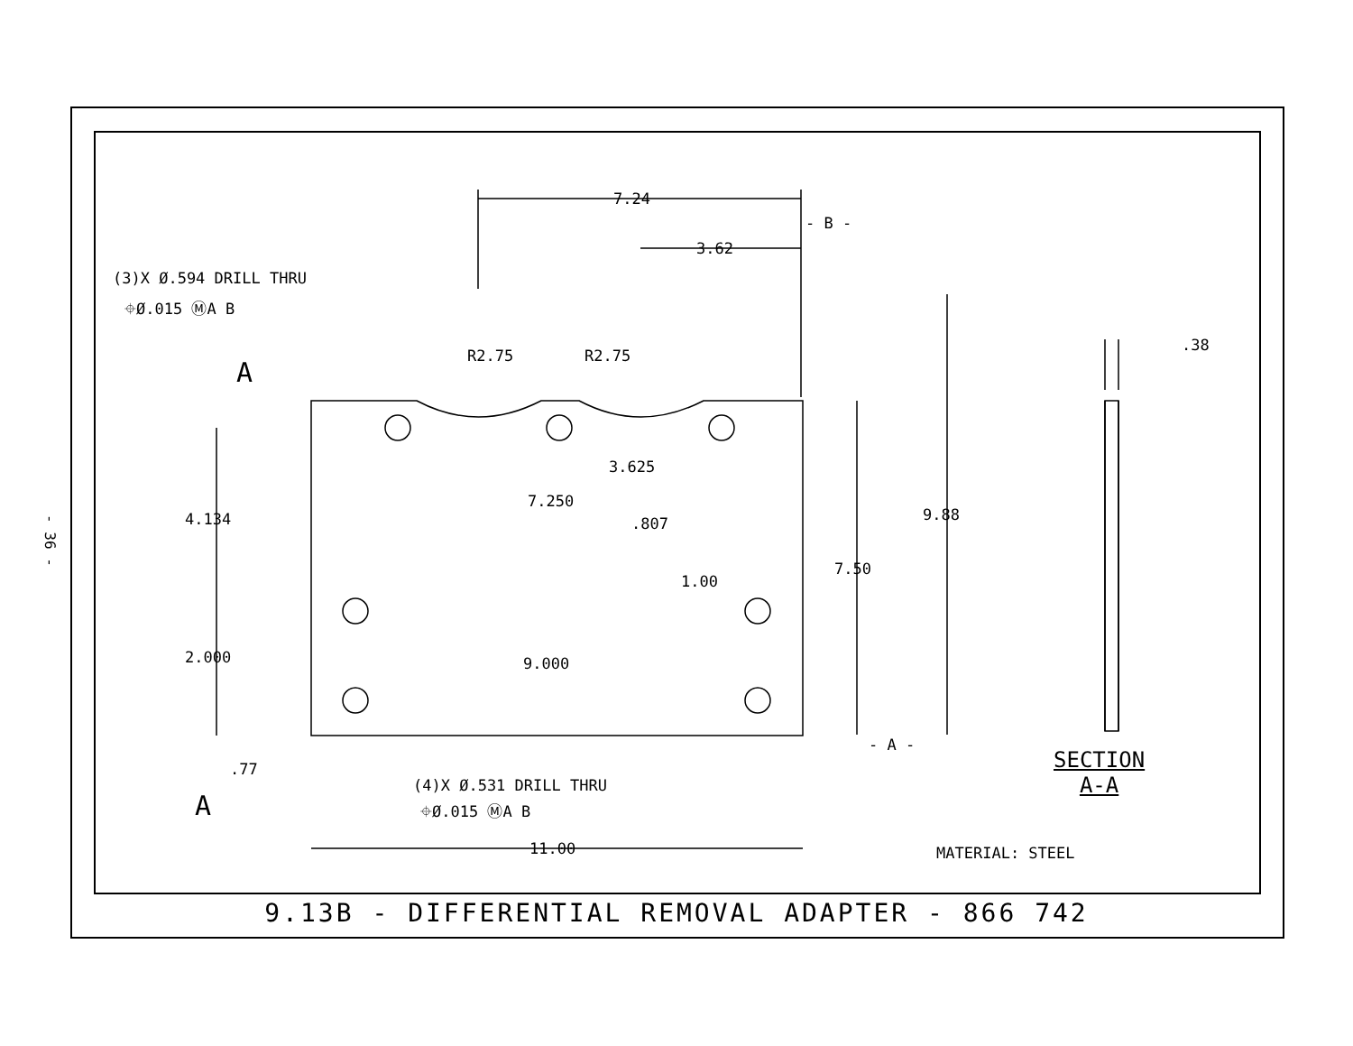- 36 -
(3)X Ø.594 DRILL THRU
⌖Ø.015 ⓂA B
7.24
- B -
3.62
.38
R2.75 R2.75
A
3.625
7.250
4.134 .807 9.88
1.00
7.50
2.000 9.000
- A -
SECTION
A-A
.77
(4)X Ø.531 DRILL THRU
A ⌖Ø.015 ⓂA B
11.00 MATERIAL: STEEL
9.13B - DIFFERENTIAL REMOVAL ADAPTER - 866 742